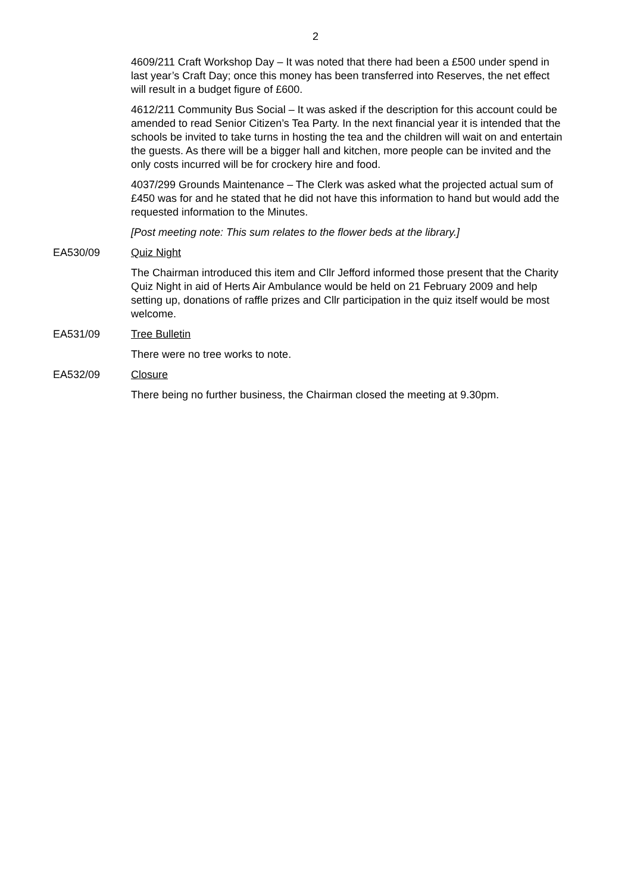2
4609/211 Craft Workshop Day – It was noted that there had been a £500 under spend in last year’s Craft Day; once this money has been transferred into Reserves, the net effect will result in a budget figure of £600.
4612/211 Community Bus Social – It was asked if the description for this account could be amended to read Senior Citizen’s Tea Party. In the next financial year it is intended that the schools be invited to take turns in hosting the tea and the children will wait on and entertain the guests. As there will be a bigger hall and kitchen, more people can be invited and the only costs incurred will be for crockery hire and food.
4037/299 Grounds Maintenance – The Clerk was asked what the projected actual sum of £450 was for and he stated that he did not have this information to hand but would add the requested information to the Minutes.
[Post meeting note: This sum relates to the flower beds at the library.]
EA530/09 Quiz Night
The Chairman introduced this item and Cllr Jefford informed those present that the Charity Quiz Night in aid of Herts Air Ambulance would be held on 21 February 2009 and help setting up, donations of raffle prizes and Cllr participation in the quiz itself would be most welcome.
EA531/09 Tree Bulletin
There were no tree works to note.
EA532/09 Closure
There being no further business, the Chairman closed the meeting at 9.30pm.